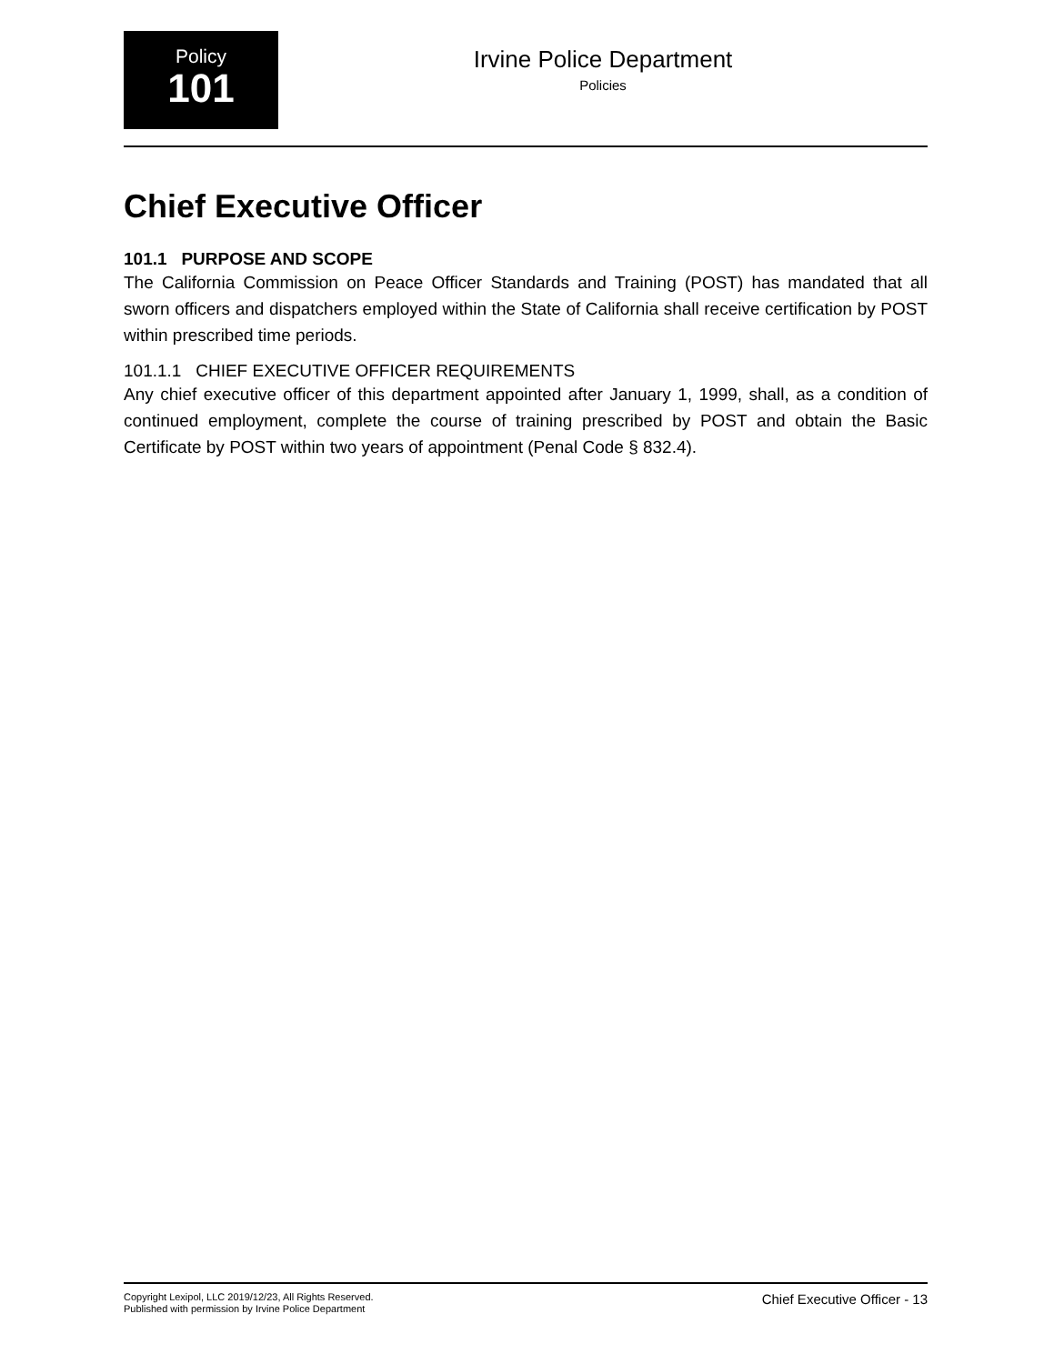Policy
101
Irvine Police Department
Policies
Chief Executive Officer
101.1 PURPOSE AND SCOPE
The California Commission on Peace Officer Standards and Training (POST) has mandated that all sworn officers and dispatchers employed within the State of California shall receive certification by POST within prescribed time periods.
101.1.1 CHIEF EXECUTIVE OFFICER REQUIREMENTS
Any chief executive officer of this department appointed after January 1, 1999, shall, as a condition of continued employment, complete the course of training prescribed by POST and obtain the Basic Certificate by POST within two years of appointment (Penal Code § 832.4).
Copyright Lexipol, LLC 2019/12/23, All Rights Reserved.
Published with permission by Irvine Police Department
Chief Executive Officer - 13